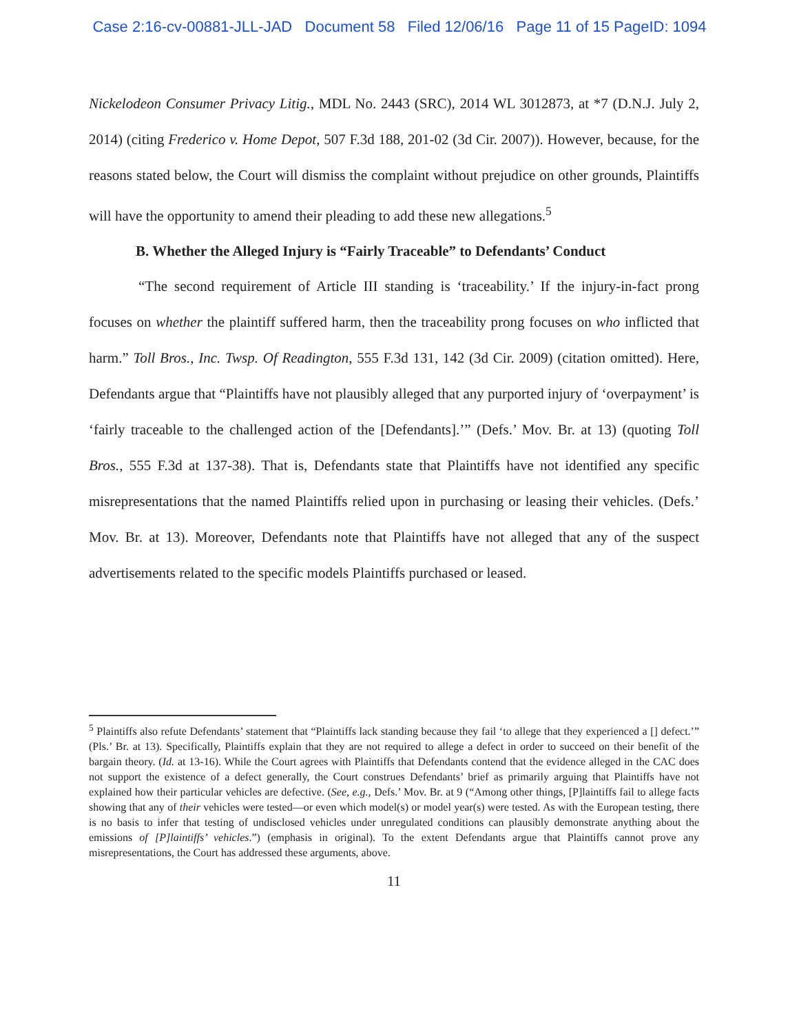Case 2:16-cv-00881-JLL-JAD Document 58 Filed 12/06/16 Page 11 of 15 PageID: 1094
Nickelodeon Consumer Privacy Litig., MDL No. 2443 (SRC), 2014 WL 3012873, at *7 (D.N.J. July 2, 2014) (citing Frederico v. Home Depot, 507 F.3d 188, 201-02 (3d Cir. 2007)). However, because, for the reasons stated below, the Court will dismiss the complaint without prejudice on other grounds, Plaintiffs will have the opportunity to amend their pleading to add these new allegations.<sup>5</sup>
B. Whether the Alleged Injury is “Fairly Traceable” to Defendants’ Conduct
“The second requirement of Article III standing is ‘traceability.’ If the injury-in-fact prong focuses on whether the plaintiff suffered harm, then the traceability prong focuses on who inflicted that harm.” Toll Bros., Inc. Twsp. Of Readington, 555 F.3d 131, 142 (3d Cir. 2009) (citation omitted). Here, Defendants argue that “Plaintiffs have not plausibly alleged that any purported injury of ‘overpayment’ is ‘fairly traceable to the challenged action of the [Defendants].’” (Defs.’ Mov. Br. at 13) (quoting Toll Bros., 555 F.3d at 137-38). That is, Defendants state that Plaintiffs have not identified any specific misrepresentations that the named Plaintiffs relied upon in purchasing or leasing their vehicles. (Defs.’ Mov. Br. at 13). Moreover, Defendants note that Plaintiffs have not alleged that any of the suspect advertisements related to the specific models Plaintiffs purchased or leased.
<sup>5</sup> Plaintiffs also refute Defendants’ statement that “Plaintiffs lack standing because they fail ‘to allege that they experienced a [] defect.’” (Pls.’ Br. at 13). Specifically, Plaintiffs explain that they are not required to allege a defect in order to succeed on their benefit of the bargain theory. (Id. at 13-16). While the Court agrees with Plaintiffs that Defendants contend that the evidence alleged in the CAC does not support the existence of a defect generally, the Court construes Defendants’ brief as primarily arguing that Plaintiffs have not explained how their particular vehicles are defective. (See, e.g., Defs.’ Mov. Br. at 9 (“Among other things, [P]laintiffs fail to allege facts showing that any of their vehicles were tested—or even which model(s) or model year(s) were tested. As with the European testing, there is no basis to infer that testing of undisclosed vehicles under unregulated conditions can plausibly demonstrate anything about the emissions of [P]laintiffs’ vehicles.”) (emphasis in original). To the extent Defendants argue that Plaintiffs cannot prove any misrepresentations, the Court has addressed these arguments, above.
11